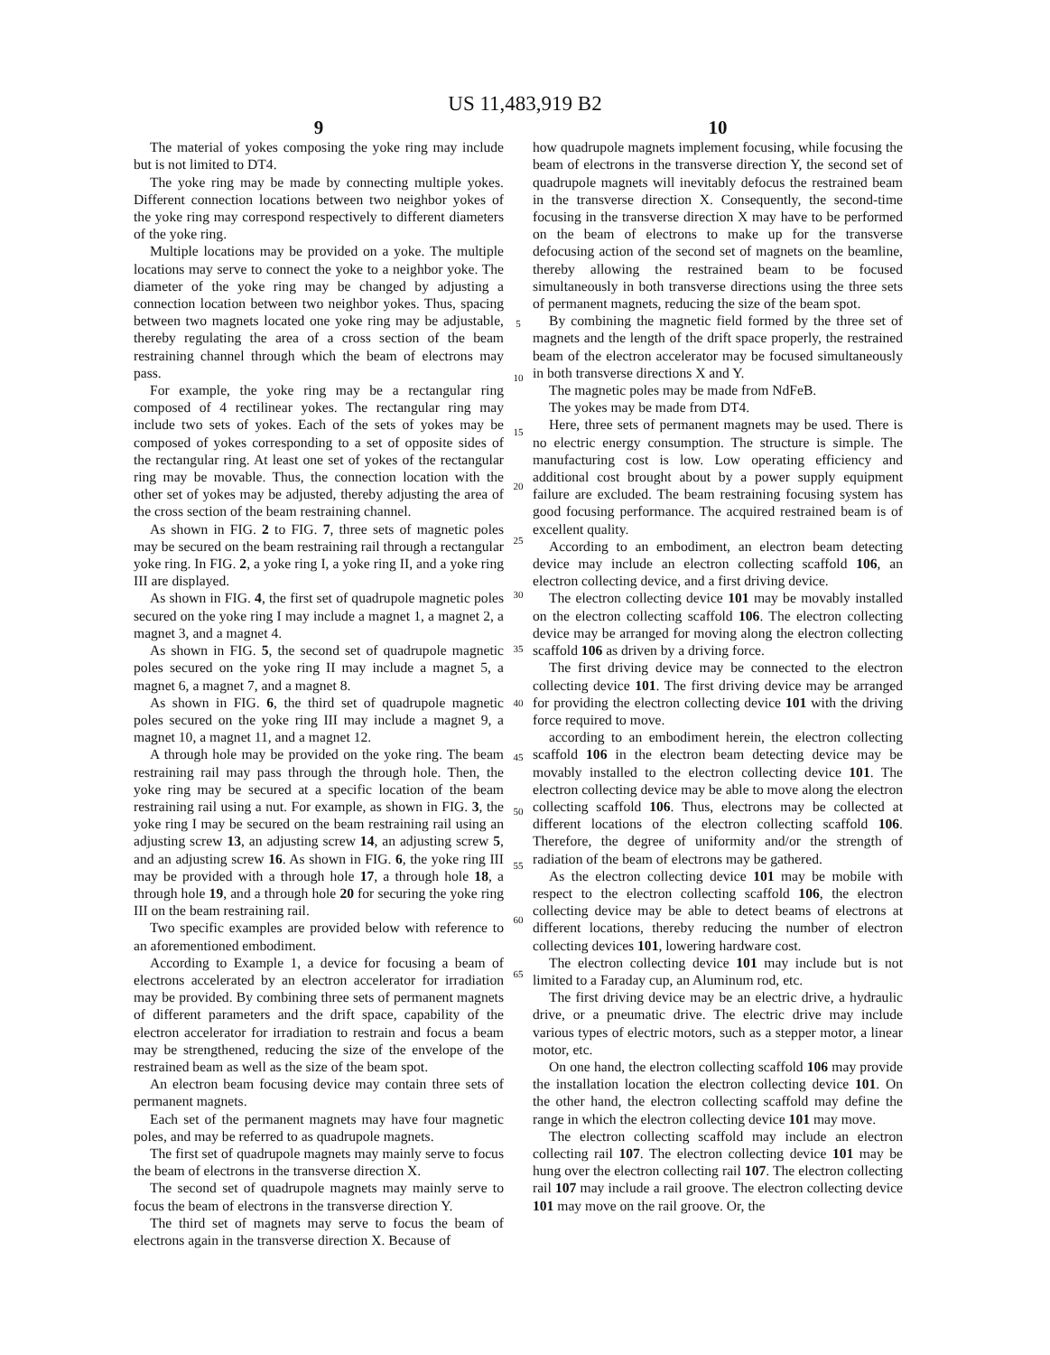US 11,483,919 B2
9
The material of yokes composing the yoke ring may include but is not limited to DT4.
The yoke ring may be made by connecting multiple yokes. Different connection locations between two neighbor yokes of the yoke ring may correspond respectively to different diameters of the yoke ring.
Multiple locations may be provided on a yoke. The multiple locations may serve to connect the yoke to a neighbor yoke. The diameter of the yoke ring may be changed by adjusting a connection location between two neighbor yokes. Thus, spacing between two magnets located one yoke ring may be adjustable, thereby regulating the area of a cross section of the beam restraining channel through which the beam of electrons may pass.
For example, the yoke ring may be a rectangular ring composed of 4 rectilinear yokes. The rectangular ring may include two sets of yokes. Each of the sets of yokes may be composed of yokes corresponding to a set of opposite sides of the rectangular ring. At least one set of yokes of the rectangular ring may be movable. Thus, the connection location with the other set of yokes may be adjusted, thereby adjusting the area of the cross section of the beam restraining channel.
As shown in FIG. 2 to FIG. 7, three sets of magnetic poles may be secured on the beam restraining rail through a rectangular yoke ring. In FIG. 2, a yoke ring I, a yoke ring II, and a yoke ring III are displayed.
As shown in FIG. 4, the first set of quadrupole magnetic poles secured on the yoke ring I may include a magnet 1, a magnet 2, a magnet 3, and a magnet 4.
As shown in FIG. 5, the second set of quadrupole magnetic poles secured on the yoke ring II may include a magnet 5, a magnet 6, a magnet 7, and a magnet 8.
As shown in FIG. 6, the third set of quadrupole magnetic poles secured on the yoke ring III may include a magnet 9, a magnet 10, a magnet 11, and a magnet 12.
A through hole may be provided on the yoke ring. The beam restraining rail may pass through the through hole. Then, the yoke ring may be secured at a specific location of the beam restraining rail using a nut. For example, as shown in FIG. 3, the yoke ring I may be secured on the beam restraining rail using an adjusting screw 13, an adjusting screw 14, an adjusting screw 5, and an adjusting screw 16. As shown in FIG. 6, the yoke ring III may be provided with a through hole 17, a through hole 18, a through hole 19, and a through hole 20 for securing the yoke ring III on the beam restraining rail.
Two specific examples are provided below with reference to an aforementioned embodiment.
According to Example 1, a device for focusing a beam of electrons accelerated by an electron accelerator for irradiation may be provided. By combining three sets of permanent magnets of different parameters and the drift space, capability of the electron accelerator for irradiation to restrain and focus a beam may be strengthened, reducing the size of the envelope of the restrained beam as well as the size of the beam spot.
An electron beam focusing device may contain three sets of permanent magnets.
Each set of the permanent magnets may have four magnetic poles, and may be referred to as quadrupole magnets.
The first set of quadrupole magnets may mainly serve to focus the beam of electrons in the transverse direction X.
The second set of quadrupole magnets may mainly serve to focus the beam of electrons in the transverse direction Y.
The third set of magnets may serve to focus the beam of electrons again in the transverse direction X. Because of
5
10
15
20
25
30
35
40
45
50
55
60
65
10
how quadrupole magnets implement focusing, while focusing the beam of electrons in the transverse direction Y, the second set of quadrupole magnets will inevitably defocus the restrained beam in the transverse direction X. Consequently, the second-time focusing in the transverse direction X may have to be performed on the beam of electrons to make up for the transverse defocusing action of the second set of magnets on the beamline, thereby allowing the restrained beam to be focused simultaneously in both transverse directions using the three sets of permanent magnets, reducing the size of the beam spot.
By combining the magnetic field formed by the three set of magnets and the length of the drift space properly, the restrained beam of the electron accelerator may be focused simultaneously in both transverse directions X and Y.
The magnetic poles may be made from NdFeB.
The yokes may be made from DT4.
Here, three sets of permanent magnets may be used. There is no electric energy consumption. The structure is simple. The manufacturing cost is low. Low operating efficiency and additional cost brought about by a power supply equipment failure are excluded. The beam restraining focusing system has good focusing performance. The acquired restrained beam is of excellent quality.
According to an embodiment, an electron beam detecting device may include an electron collecting scaffold 106, an electron collecting device, and a first driving device.
The electron collecting device 101 may be movably installed on the electron collecting scaffold 106. The electron collecting device may be arranged for moving along the electron collecting scaffold 106 as driven by a driving force.
The first driving device may be connected to the electron collecting device 101. The first driving device may be arranged for providing the electron collecting device 101 with the driving force required to move.
according to an embodiment herein, the electron collecting scaffold 106 in the electron beam detecting device may be movably installed to the electron collecting device 101. The electron collecting device may be able to move along the electron collecting scaffold 106. Thus, electrons may be collected at different locations of the electron collecting scaffold 106. Therefore, the degree of uniformity and/or the strength of radiation of the beam of electrons may be gathered.
As the electron collecting device 101 may be mobile with respect to the electron collecting scaffold 106, the electron collecting device may be able to detect beams of electrons at different locations, thereby reducing the number of electron collecting devices 101, lowering hardware cost.
The electron collecting device 101 may include but is not limited to a Faraday cup, an Aluminum rod, etc.
The first driving device may be an electric drive, a hydraulic drive, or a pneumatic drive. The electric drive may include various types of electric motors, such as a stepper motor, a linear motor, etc.
On one hand, the electron collecting scaffold 106 may provide the installation location the electron collecting device 101. On the other hand, the electron collecting scaffold may define the range in which the electron collecting device 101 may move.
The electron collecting scaffold may include an electron collecting rail 107. The electron collecting device 101 may be hung over the electron collecting rail 107. The electron collecting rail 107 may include a rail groove. The electron collecting device 101 may move on the rail groove. Or, the